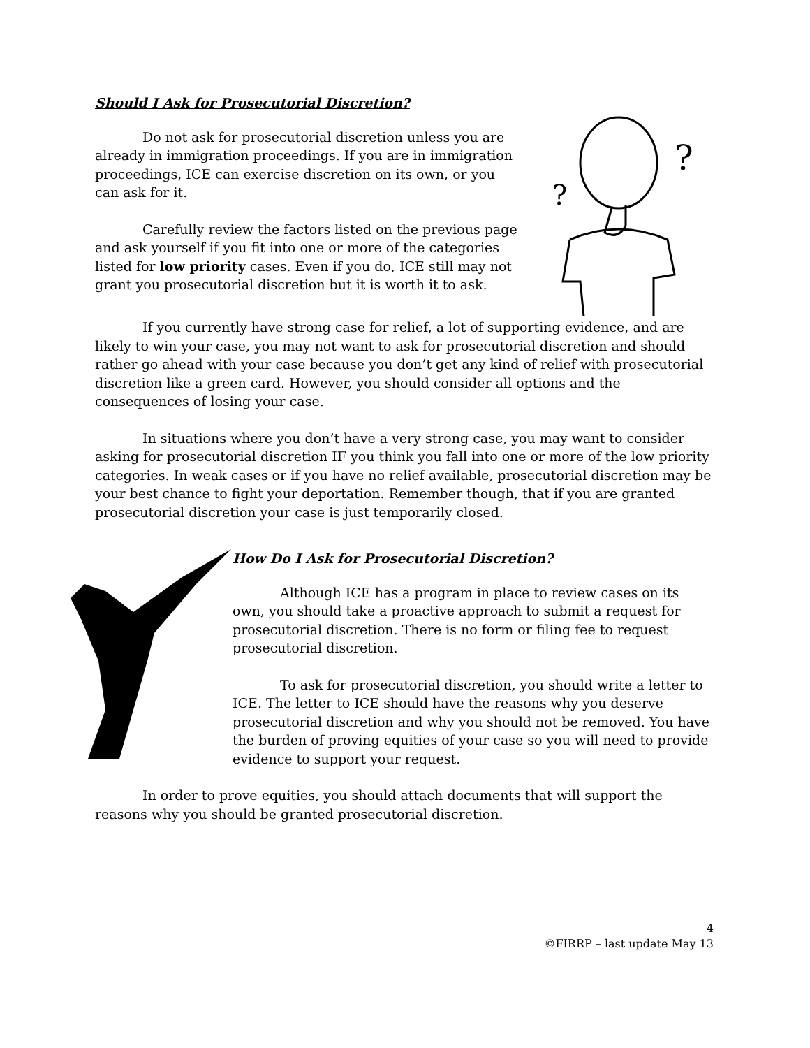Should I Ask for Prosecutorial Discretion?
Do not ask for prosecutorial discretion unless you are already in immigration proceedings. If you are in immigration proceedings, ICE can exercise discretion on its own, or you can ask for it.
Carefully review the factors listed on the previous page and ask yourself if you fit into one or more of the categories listed for low priority cases. Even if you do, ICE still may not grant you prosecutorial discretion but it is worth it to ask.
?
?
If you currently have strong case for relief, a lot of supporting evidence, and are likely to win your case, you may not want to ask for prosecutorial discretion and should rather go ahead with your case because you don’t get any kind of relief with prosecutorial discretion like a green card. However, you should consider all options and the consequences of losing your case.
In situations where you don’t have a very strong case, you may want to consider asking for prosecutorial discretion IF you think you fall into one or more of the low priority categories. In weak cases or if you have no relief available, prosecutorial discretion may be your best chance to fight your deportation. Remember though, that if you are granted prosecutorial discretion your case is just temporarily closed.
How Do I Ask for Prosecutorial Discretion?
Although ICE has a program in place to review cases on its own, you should take a proactive approach to submit a request for prosecutorial discretion. There is no form or filing fee to request prosecutorial discretion.
To ask for prosecutorial discretion, you should write a letter to ICE. The letter to ICE should have the reasons why you deserve prosecutorial discretion and why you should not be removed. You have the burden of proving equities of your case so you will need to provide evidence to support your request.
In order to prove equities, you should attach documents that will support the reasons why you should be granted prosecutorial discretion.
4
©FIRRP – last update May 13